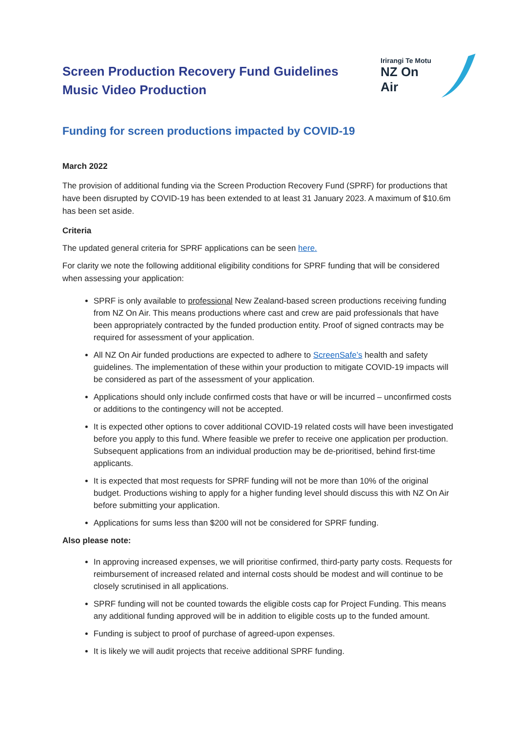Screen Production Recovery Fund Guidelines
Music Video Production
Irirangi Te Motu
NZ On Air
Funding for screen productions impacted by COVID-19
March 2022
The provision of additional funding via the Screen Production Recovery Fund (SPRF) for productions that have been disrupted by COVID-19 has been extended to at least 31 January 2023. A maximum of $10.6m has been set aside.
Criteria
The updated general criteria for SPRF applications can be seen here.
For clarity we note the following additional eligibility conditions for SPRF funding that will be considered when assessing your application:
SPRF is only available to professional New Zealand-based screen productions receiving funding from NZ On Air. This means productions where cast and crew are paid professionals that have been appropriately contracted by the funded production entity. Proof of signed contracts may be required for assessment of your application.
All NZ On Air funded productions are expected to adhere to ScreenSafe’s health and safety guidelines. The implementation of these within your production to mitigate COVID-19 impacts will be considered as part of the assessment of your application.
Applications should only include confirmed costs that have or will be incurred – unconfirmed costs or additions to the contingency will not be accepted.
It is expected other options to cover additional COVID-19 related costs will have been investigated before you apply to this fund. Where feasible we prefer to receive one application per production. Subsequent applications from an individual production may be de-prioritised, behind first-time applicants.
It is expected that most requests for SPRF funding will not be more than 10% of the original budget. Productions wishing to apply for a higher funding level should discuss this with NZ On Air before submitting your application.
Applications for sums less than $200 will not be considered for SPRF funding.
Also please note:
In approving increased expenses, we will prioritise confirmed, third-party party costs. Requests for reimbursement of increased related and internal costs should be modest and will continue to be closely scrutinised in all applications.
SPRF funding will not be counted towards the eligible costs cap for Project Funding. This means any additional funding approved will be in addition to eligible costs up to the funded amount.
Funding is subject to proof of purchase of agreed-upon expenses.
It is likely we will audit projects that receive additional SPRF funding.